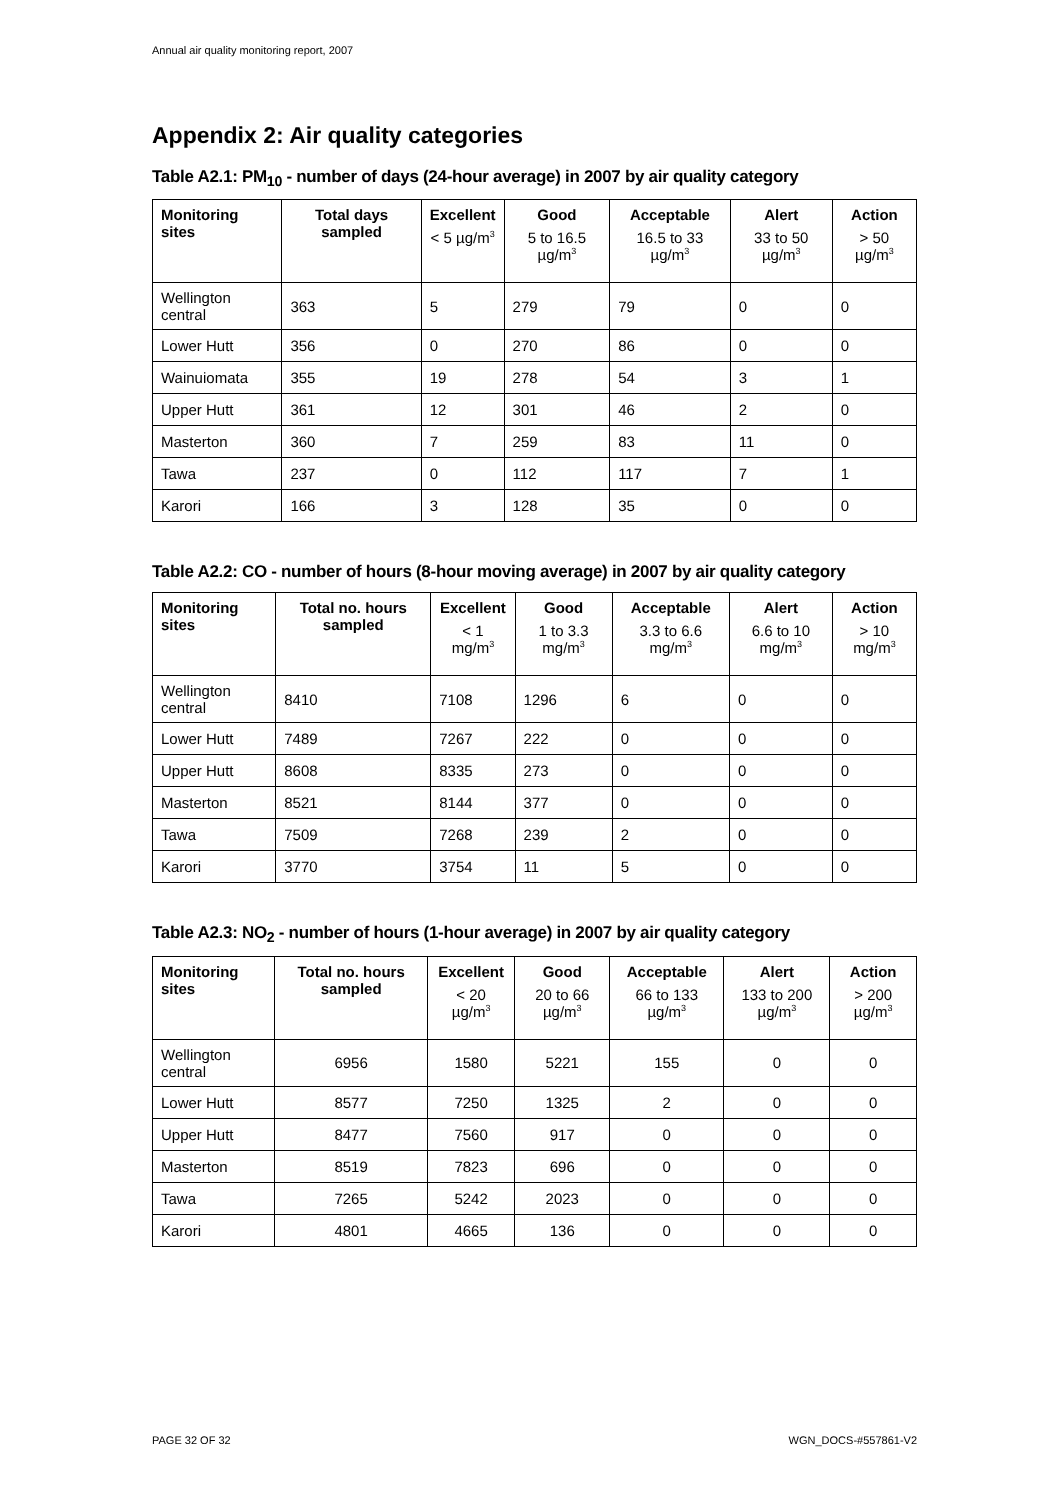Annual air quality monitoring report, 2007
Appendix 2: Air quality categories
Table A2.1: PM<sub>10</sub> - number of days (24-hour average) in 2007 by air quality category
| Monitoring sites | Total days sampled | Excellent < 5 µg/m<sup>3</sup> | Good 5 to 16.5 µg/m<sup>3</sup> | Acceptable 16.5 to 33 µg/m<sup>3</sup> | Alert 33 to 50 µg/m<sup>3</sup> | Action > 50 µg/m<sup>3</sup> |
| --- | --- | --- | --- | --- | --- | --- |
| Wellington central | 363 | 5 | 279 | 79 | 0 | 0 |
| Lower Hutt | 356 | 0 | 270 | 86 | 0 | 0 |
| Wainuiomata | 355 | 19 | 278 | 54 | 3 | 1 |
| Upper Hutt | 361 | 12 | 301 | 46 | 2 | 0 |
| Masterton | 360 | 7 | 259 | 83 | 11 | 0 |
| Tawa | 237 | 0 | 112 | 117 | 7 | 1 |
| Karori | 166 | 3 | 128 | 35 | 0 | 0 |
Table A2.2: CO - number of hours (8-hour moving average) in 2007 by air quality category
| Monitoring sites | Total no. hours sampled | Excellent < 1 mg/m<sup>3</sup> | Good 1 to 3.3 mg/m<sup>3</sup> | Acceptable 3.3 to 6.6 mg/m<sup>3</sup> | Alert 6.6 to 10 mg/m<sup>3</sup> | Action > 10 mg/m<sup>3</sup> |
| --- | --- | --- | --- | --- | --- | --- |
| Wellington central | 8410 | 7108 | 1296 | 6 | 0 | 0 |
| Lower Hutt | 7489 | 7267 | 222 | 0 | 0 | 0 |
| Upper Hutt | 8608 | 8335 | 273 | 0 | 0 | 0 |
| Masterton | 8521 | 8144 | 377 | 0 | 0 | 0 |
| Tawa | 7509 | 7268 | 239 | 2 | 0 | 0 |
| Karori | 3770 | 3754 | 11 | 5 | 0 | 0 |
Table A2.3: NO<sub>2</sub> - number of hours (1-hour average) in 2007 by air quality category
| Monitoring sites | Total no. hours sampled | Excellent < 20 µg/m<sup>3</sup> | Good 20 to 66 µg/m<sup>3</sup> | Acceptable 66 to 133 µg/m<sup>3</sup> | Alert 133 to 200 µg/m<sup>3</sup> | Action > 200 µg/m<sup>3</sup> |
| --- | --- | --- | --- | --- | --- | --- |
| Wellington central | 6956 | 1580 | 5221 | 155 | 0 | 0 |
| Lower Hutt | 8577 | 7250 | 1325 | 2 | 0 | 0 |
| Upper Hutt | 8477 | 7560 | 917 | 0 | 0 | 0 |
| Masterton | 8519 | 7823 | 696 | 0 | 0 | 0 |
| Tawa | 7265 | 5242 | 2023 | 0 | 0 | 0 |
| Karori | 4801 | 4665 | 136 | 0 | 0 | 0 |
PAGE 32 OF 32 WGN_DOCS-#557861-V2